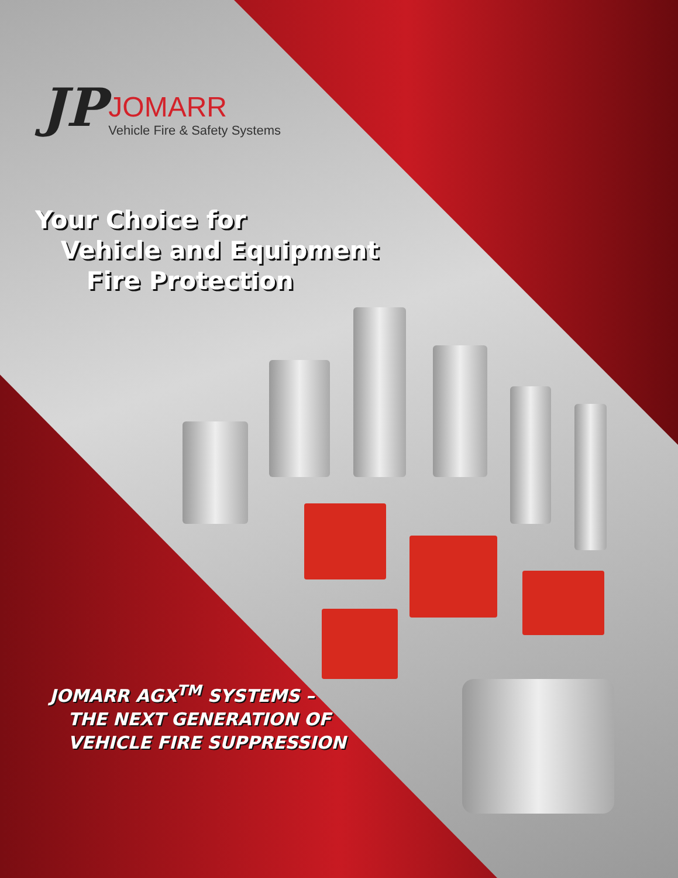JP
JOMARR
Vehicle Fire & Safety Systems
Your Choice for
Vehicle and Equipment
Fire Protection
JOMARR AGX<sup>TM</sup> SYSTEMS –
THE NEXT GENERATION OF
VEHICLE FIRE SUPPRESSION